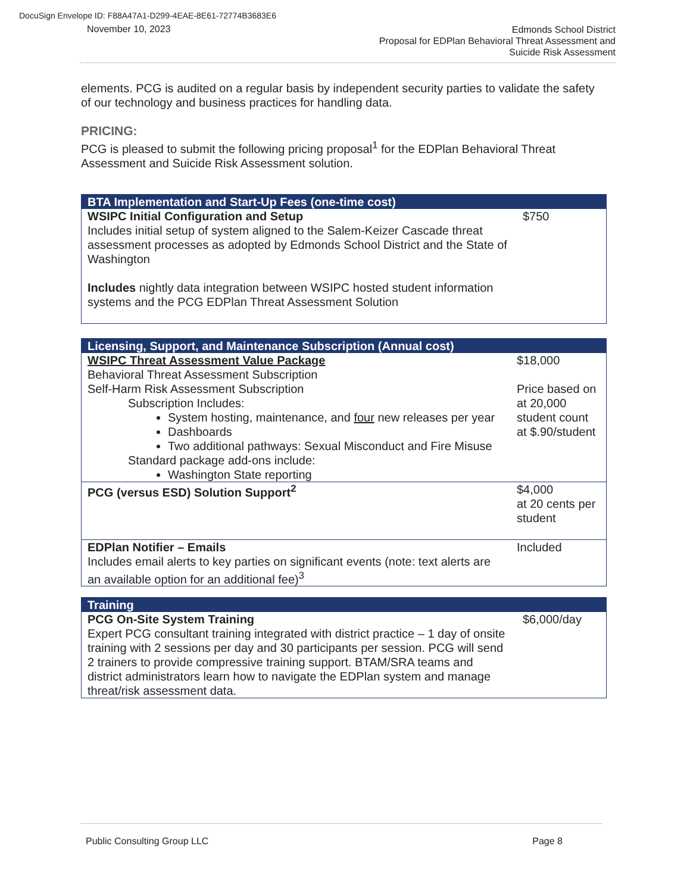DocuSign Envelope ID: F88A47A1-D299-4EAE-8E61-72774B3683E6
November 10, 2023
Edmonds School District
Proposal for EDPlan Behavioral Threat Assessment and
Suicide Risk Assessment
elements. PCG is audited on a regular basis by independent security parties to validate the safety of our technology and business practices for handling data.
PRICING:
PCG is pleased to submit the following pricing proposal<sup>1</sup> for the EDPlan Behavioral Threat Assessment and Suicide Risk Assessment solution.
| BTA Implementation and Start-Up Fees (one-time cost) | |
| --- | --- |
| WSIPC Initial Configuration and Setup Includes initial setup of system aligned to the Salem-Keizer Cascade threat assessment processes as adopted by Edmonds School District and the State of Washington Includes nightly data integration between WSIPC hosted student information systems and the PCG EDPlan Threat Assessment Solution | $750 |
| Licensing, Support, and Maintenance Subscription (Annual cost) | |
| --- | --- |
| WSIPC Threat Assessment Value Package Behavioral Threat Assessment Subscription Self-Harm Risk Assessment Subscription Subscription Includes: System hosting, maintenance, and four new releases per year Dashboards Two additional pathways: Sexual Misconduct and Fire Misuse Standard package add-ons include: Washington State reporting | $18,000 Price based on at 20,000 student count at $.90/student |
| PCG (versus ESD) Solution Support<sup>2</sup> | $4,000 at 20 cents per student |
| EDPlan Notifier – Emails Includes email alerts to key parties on significant events (note: text alerts are an available option for an additional fee)<sup>3</sup> | Included |
| Training | |
| --- | --- |
| PCG On-Site System Training Expert PCG consultant training integrated with district practice – 1 day of onsite training with 2 sessions per day and 30 participants per session. PCG will send 2 trainers to provide compressive training support. BTAM/SRA teams and district administrators learn how to navigate the EDPlan system and manage threat/risk assessment data. | $6,000/day |
Public Consulting Group LLC Page 8